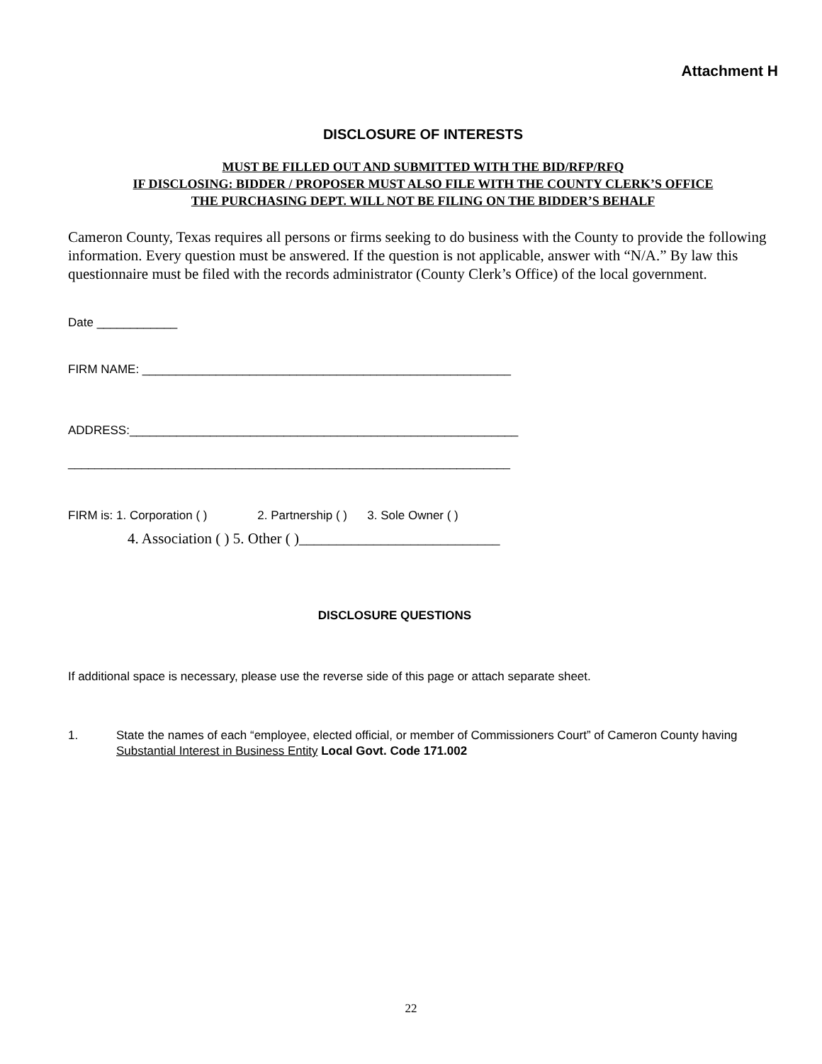Attachment H
DISCLOSURE OF INTERESTS
MUST BE FILLED OUT AND SUBMITTED WITH THE BID/RFP/RFQ
IF DISCLOSING: BIDDER / PROPOSER MUST ALSO FILE WITH THE COUNTY CLERK’S OFFICE
THE PURCHASING DEPT. WILL NOT BE FILING ON THE BIDDER’S BEHALF
Cameron County, Texas requires all persons or firms seeking to do business with the County to provide the following information. Every question must be answered. If the question is not applicable, answer with “N/A.” By law this questionnaire must be filed with the records administrator (County Clerk’s Office) of the local government.
Date ____________
FIRM NAME: _______________________________________________________
ADDRESS:__________________________________________________________
__________________________________________________________________
FIRM is: 1. Corporation ( ) 2. Partnership ( ) 3. Sole Owner ( )
4. Association ( ) 5. Other ( )___________________________
DISCLOSURE QUESTIONS
If additional space is necessary, please use the reverse side of this page or attach separate sheet.
1. State the names of each “employee, elected official, or member of Commissioners Court” of Cameron County having Substantial Interest in Business Entity Local Govt. Code 171.002
22